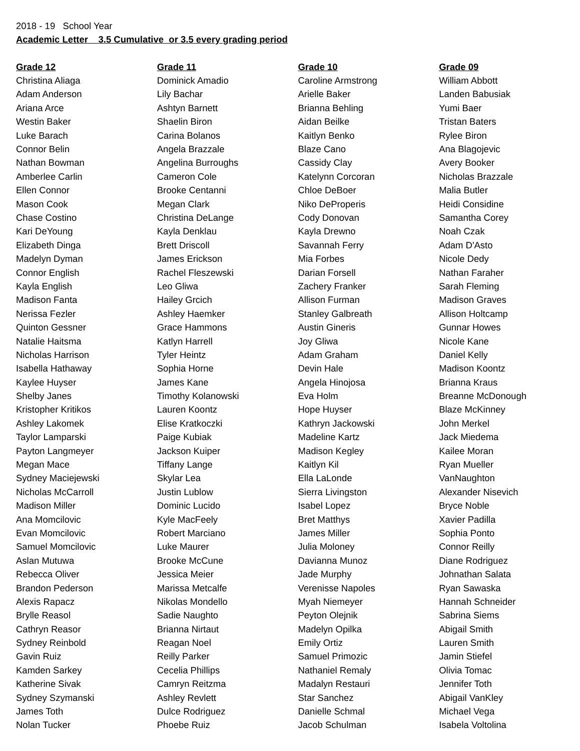2018 - 19 School Year
Academic Letter 3.5 Cumulative or 3.5 every grading period
| Grade 12 | Grade 11 | Grade 10 | Grade 09 |
| --- | --- | --- | --- |
| Christina Aliaga | Dominick Amadio | Caroline Armstrong | William Abbott |
| Adam Anderson | Lily Bachar | Arielle Baker | Landen Babusiak |
| Ariana Arce | Ashtyn Barnett | Brianna Behling | Yumi Baer |
| Westin Baker | Shaelin Biron | Aidan Beilke | Tristan Baters |
| Luke Barach | Carina Bolanos | Kaitlyn Benko | Rylee Biron |
| Connor Belin | Angela Brazzale | Blaze Cano | Ana Blagojevic |
| Nathan Bowman | Angelina Burroughs | Cassidy Clay | Avery Booker |
| Amberlee Carlin | Cameron Cole | Katelynn Corcoran | Nicholas Brazzale |
| Ellen Connor | Brooke Centanni | Chloe DeBoer | Malia Butler |
| Mason Cook | Megan Clark | Niko DeProperis | Heidi Considine |
| Chase Costino | Christina DeLange | Cody Donovan | Samantha Corey |
| Kari DeYoung | Kayla Denklau | Kayla Drewno | Noah Czak |
| Elizabeth Dinga | Brett Driscoll | Savannah Ferry | Adam D'Asto |
| Madelyn Dyman | James Erickson | Mia Forbes | Nicole Dedy |
| Connor English | Rachel Fleszewski | Darian Forsell | Nathan Faraher |
| Kayla English | Leo Gliwa | Zachery Franker | Sarah Fleming |
| Madison Fanta | Hailey Grcich | Allison Furman | Madison Graves |
| Nerissa Fezler | Ashley Haemker | Stanley Galbreath | Allison Holtcamp |
| Quinton Gessner | Grace Hammons | Austin Gineris | Gunnar Howes |
| Natalie Haitsma | Katlyn Harrell | Joy Gliwa | Nicole Kane |
| Nicholas Harrison | Tyler Heintz | Adam Graham | Daniel Kelly |
| Isabella Hathaway | Sophia Horne | Devin Hale | Madison Koontz |
| Kaylee Huyser | James Kane | Angela Hinojosa | Brianna Kraus |
| Shelby Janes | Timothy Kolanowski | Eva Holm | Breanne McDonough |
| Kristopher Kritikos | Lauren Koontz | Hope Huyser | Blaze McKinney |
| Ashley Lakomek | Elise Kratkoczki | Kathryn Jackowski | John Merkel |
| Taylor Lamparski | Paige Kubiak | Madeline Kartz | Jack Miedema |
| Payton Langmeyer | Jackson Kuiper | Madison Kegley | Kailee Moran |
| Megan Mace | Tiffany Lange | Kaitlyn Kil | Ryan Mueller |
| Sydney Maciejewski | Skylar Lea | Ella LaLonde | VanNaughton |
| Nicholas McCarroll | Justin Lublow | Sierra Livingston | Alexander Nisevich |
| Madison Miller | Dominic Lucido | Isabel Lopez | Bryce Noble |
| Ana Momcilovic | Kyle MacFeely | Bret Matthys | Xavier Padilla |
| Evan Momcilovic | Robert Marciano | James Miller | Sophia Ponto |
| Samuel Momcilovic | Luke Maurer | Julia Moloney | Connor Reilly |
| Aslan Mutuwa | Brooke McCune | Davianna Munoz | Diane Rodriguez |
| Rebecca Oliver | Jessica Meier | Jade Murphy | Johnathan Salata |
| Brandon Pederson | Marissa Metcalfe | Verenisse Napoles | Ryan Sawaska |
| Alexis Rapacz | Nikolas Mondello | Myah Niemeyer | Hannah Schneider |
| Brylle Reasol | Sadie Naughto | Peyton Olejnik | Sabrina Siems |
| Cathryn Reasor | Brianna Nirtaut | Madelyn Opilka | Abigail Smith |
| Sydney Reinbold | Reagan Noel | Emily Ortiz | Lauren Smith |
| Gavin Ruiz | Reilly Parker | Samuel Primozic | Jamin Stiefel |
| Kamden Sarkey | Cecelia Phillips | Nathaniel Remaly | Olivia Tomac |
| Katherine Sivak | Camryn Reitzma | Madalyn Restauri | Jennifer Toth |
| Sydney Szymanski | Ashley Revlett | Star Sanchez | Abigail VanKley |
| James Toth | Dulce Rodriguez | Danielle Schmal | Michael Vega |
| Nolan Tucker | Phoebe Ruiz | Jacob Schulman | Isabela Voltolina |